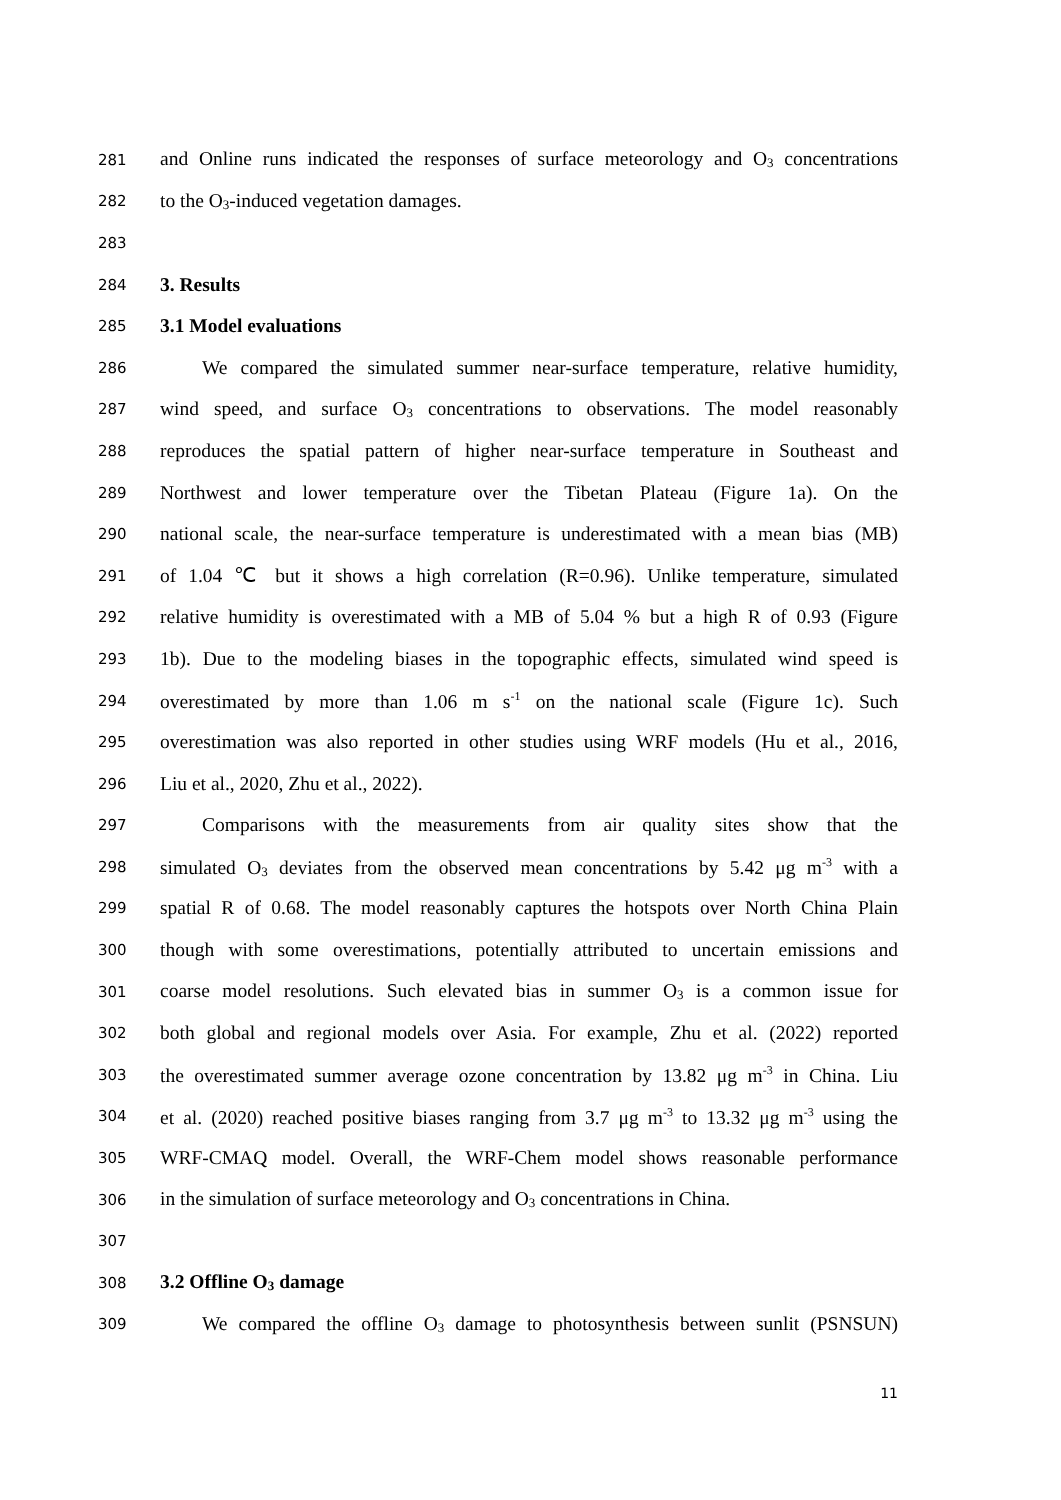281 and Online runs indicated the responses of surface meteorology and O<sub>3</sub> concentrations
282 to the O<sub>3</sub>-induced vegetation damages.
283
284 3. Results
285 3.1 Model evaluations
286 We compared the simulated summer near-surface temperature, relative humidity,
287 wind speed, and surface O<sub>3</sub> concentrations to observations. The model reasonably
288 reproduces the spatial pattern of higher near-surface temperature in Southeast and
289 Northwest and lower temperature over the Tibetan Plateau (Figure 1a). On the
290 national scale, the near-surface temperature is underestimated with a mean bias (MB)
291 of 1.04 ℃ but it shows a high correlation (R=0.96). Unlike temperature, simulated
292 relative humidity is overestimated with a MB of 5.04 % but a high R of 0.93 (Figure
293 1b). Due to the modeling biases in the topographic effects, simulated wind speed is
294 overestimated by more than 1.06 m s<sup>-1</sup> on the national scale (Figure 1c). Such
295 overestimation was also reported in other studies using WRF models (Hu et al., 2016,
296 Liu et al., 2020, Zhu et al., 2022).
297 Comparisons with the measurements from air quality sites show that the
298 simulated O<sub>3</sub> deviates from the observed mean concentrations by 5.42 μg m<sup>-3</sup> with a
299 spatial R of 0.68. The model reasonably captures the hotspots over North China Plain
300 though with some overestimations, potentially attributed to uncertain emissions and
301 coarse model resolutions. Such elevated bias in summer O<sub>3</sub> is a common issue for
302 both global and regional models over Asia. For example, Zhu et al. (2022) reported
303 the overestimated summer average ozone concentration by 13.82 μg m<sup>-3</sup> in China. Liu
304 et al. (2020) reached positive biases ranging from 3.7 μg m<sup>-3</sup> to 13.32 μg m<sup>-3</sup> using the
305 WRF-CMAQ model. Overall, the WRF-Chem model shows reasonable performance
306 in the simulation of surface meteorology and O<sub>3</sub> concentrations in China.
307
308 3.2 Offline O<sub>3</sub> damage
309 We compared the offline O<sub>3</sub> damage to photosynthesis between sunlit (PSNSUN)
11